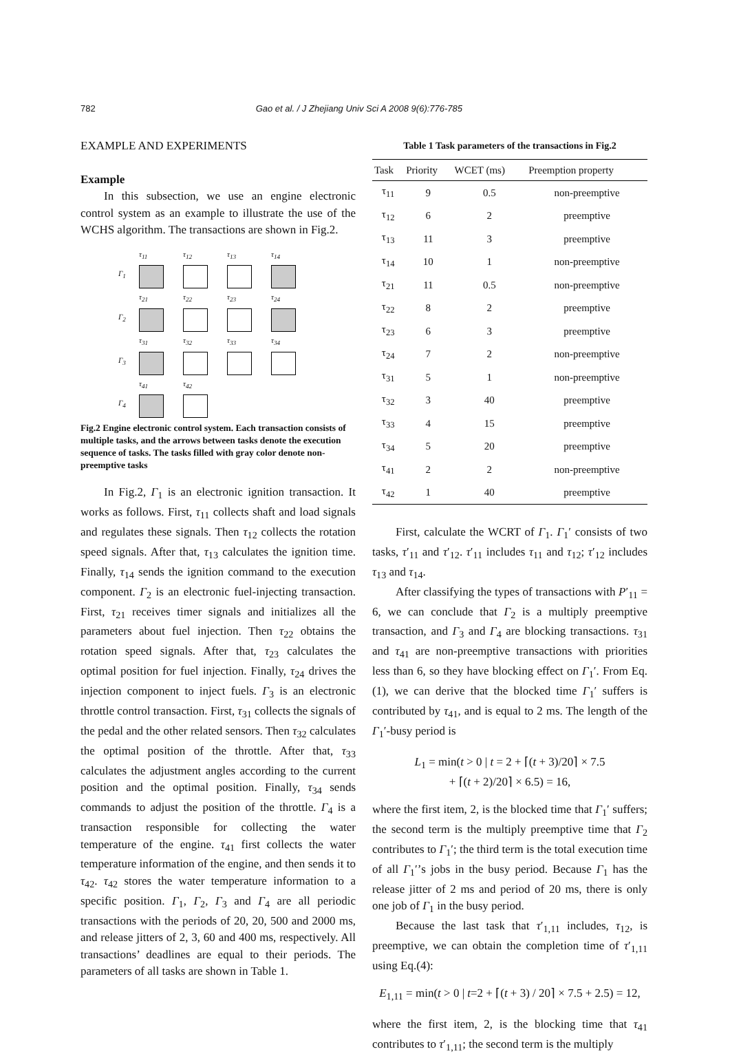782 Gao et al. / J Zhejiang Univ Sci A 2008 9(6):776-785
EXAMPLE AND EXPERIMENTS
Example
In this subsection, we use an engine electronic control system as an example to illustrate the use of the WCHS algorithm. The transactions are shown in Fig.2.
τ<sub>11</sub> τ<sub>12</sub> τ<sub>13</sub> τ<sub>14</sub> Γ<sub>1</sub>
τ<sub>21</sub> τ<sub>22</sub> τ<sub>23</sub> τ<sub>24</sub> Γ<sub>2</sub>
τ<sub>31</sub> τ<sub>32</sub> τ<sub>33</sub> τ<sub>34</sub> Γ<sub>3</sub>
τ<sub>41</sub> τ<sub>42</sub> Γ<sub>4</sub>
Fig.2 Engine electronic control system. Each transaction consists of multiple tasks, and the arrows between tasks denote the execution sequence of tasks. The tasks filled with gray color denote non-preemptive tasks
In Fig.2, Γ<sub>1</sub> is an electronic ignition transaction. It works as follows. First, τ<sub>11</sub> collects shaft and load signals and regulates these signals. Then τ<sub>12</sub> collects the rotation speed signals. After that, τ<sub>13</sub> calculates the ignition time. Finally, τ<sub>14</sub> sends the ignition command to the execution component. Γ<sub>2</sub> is an electronic fuel-injecting transaction. First, τ<sub>21</sub> receives timer signals and initializes all the parameters about fuel injection. Then τ<sub>22</sub> obtains the rotation speed signals. After that, τ<sub>23</sub> calculates the optimal position for fuel injection. Finally, τ<sub>24</sub> drives the injection component to inject fuels. Γ<sub>3</sub> is an electronic throttle control transaction. First, τ<sub>31</sub> collects the signals of the pedal and the other related sensors. Then τ<sub>32</sub> calculates the optimal position of the throttle. After that, τ<sub>33</sub> calculates the adjustment angles according to the current position and the optimal position. Finally, τ<sub>34</sub> sends commands to adjust the position of the throttle. Γ<sub>4</sub> is a transaction responsible for collecting the water temperature of the engine. τ<sub>41</sub> first collects the water temperature information of the engine, and then sends it to τ<sub>42</sub>. τ<sub>42</sub> stores the water temperature information to a specific position. Γ<sub>1</sub>, Γ<sub>2</sub>, Γ<sub>3</sub> and Γ<sub>4</sub> are all periodic transactions with the periods of 20, 20, 500 and 2000 ms, and release jitters of 2, 3, 60 and 400 ms, respectively. All transactions’ deadlines are equal to their periods. The parameters of all tasks are shown in Table 1.
Table 1 Task parameters of the transactions in Fig.2
| Task | Priority | WCET (ms) | Preemption property |
| --- | --- | --- | --- |
| τ<sub>11</sub> | 9 | 0.5 | non-preemptive |
| τ<sub>12</sub> | 6 | 2 | preemptive |
| τ<sub>13</sub> | 11 | 3 | preemptive |
| τ<sub>14</sub> | 10 | 1 | non-preemptive |
| τ<sub>21</sub> | 11 | 0.5 | non-preemptive |
| τ<sub>22</sub> | 8 | 2 | preemptive |
| τ<sub>23</sub> | 6 | 3 | preemptive |
| τ<sub>24</sub> | 7 | 2 | non-preemptive |
| τ<sub>31</sub> | 5 | 1 | non-preemptive |
| τ<sub>32</sub> | 3 | 40 | preemptive |
| τ<sub>33</sub> | 4 | 15 | preemptive |
| τ<sub>34</sub> | 5 | 20 | preemptive |
| τ<sub>41</sub> | 2 | 2 | non-preemptive |
| τ<sub>42</sub> | 1 | 40 | preemptive |
First, calculate the WCRT of Γ<sub>1</sub>. Γ<sub>1</sub>′ consists of two tasks, τ′<sub>11</sub> and τ′<sub>12</sub>. τ′<sub>11</sub> includes τ<sub>11</sub> and τ<sub>12</sub>; τ′<sub>12</sub> includes τ<sub>13</sub> and τ<sub>14</sub>.
After classifying the types of transactions with P′<sub>11</sub> = 6, we can conclude that Γ<sub>2</sub> is a multiply preemptive transaction, and Γ<sub>3</sub> and Γ<sub>4</sub> are blocking transactions. τ<sub>31</sub> and τ<sub>41</sub> are non-preemptive transactions with priorities less than 6, so they have blocking effect on Γ<sub>1</sub>′. From Eq.(1), we can derive that the blocked time Γ<sub>1</sub>′ suffers is contributed by τ<sub>41</sub>, and is equal to 2 ms. The length of the Γ<sub>1</sub>′-busy period is
L<sub>1</sub> = min(t > 0 | t = 2 + ⌈(t + 3)/20⌉ × 7.5
+ ⌈(t + 2)/20⌉ × 6.5) = 16,
where the first item, 2, is the blocked time that Γ<sub>1</sub>′ suffers; the second term is the multiply preemptive time that Γ<sub>2</sub> contributes to Γ<sub>1</sub>′; the third term is the total execution time of all Γ<sub>1</sub>′’s jobs in the busy period. Because Γ<sub>1</sub> has the release jitter of 2 ms and period of 20 ms, there is only one job of Γ<sub>1</sub> in the busy period.
Because the last task that τ′<sub>1,11</sub> includes, τ<sub>12</sub>, is preemptive, we can obtain the completion time of τ′<sub>1,11</sub> using Eq.(4):
E<sub>1,11</sub> = min(t > 0 | t=2 + ⌈(t + 3) / 20⌉ × 7.5 + 2.5) = 12,
where the first item, 2, is the blocking time that τ<sub>41</sub> contributes to τ′<sub>1,11</sub>; the second term is the multiply